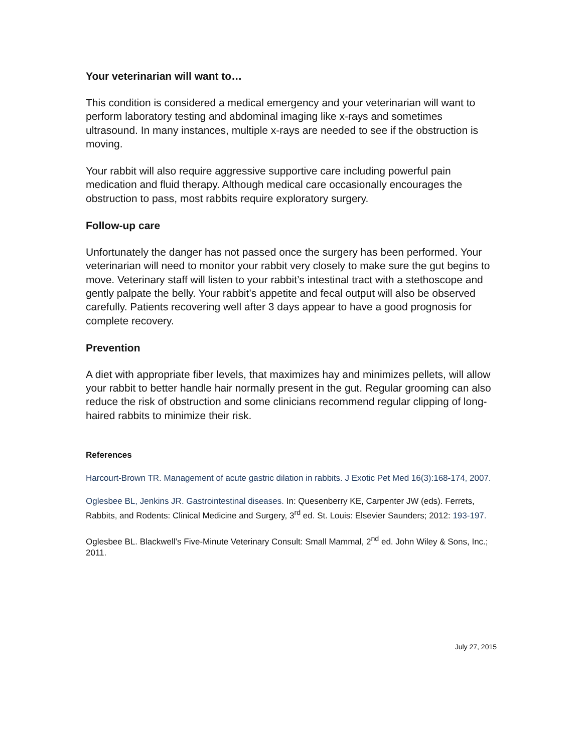Your veterinarian will want to…
This condition is considered a medical emergency and your veterinarian will want to perform laboratory testing and abdominal imaging like x-rays and sometimes ultrasound. In many instances, multiple x-rays are needed to see if the obstruction is moving.
Your rabbit will also require aggressive supportive care including powerful pain medication and fluid therapy. Although medical care occasionally encourages the obstruction to pass, most rabbits require exploratory surgery.
Follow-up care
Unfortunately the danger has not passed once the surgery has been performed. Your veterinarian will need to monitor your rabbit very closely to make sure the gut begins to move. Veterinary staff will listen to your rabbit’s intestinal tract with a stethoscope and gently palpate the belly. Your rabbit’s appetite and fecal output will also be observed carefully. Patients recovering well after 3 days appear to have a good prognosis for complete recovery.
Prevention
A diet with appropriate fiber levels, that maximizes hay and minimizes pellets, will allow your rabbit to better handle hair normally present in the gut. Regular grooming can also reduce the risk of obstruction and some clinicians recommend regular clipping of long-haired rabbits to minimize their risk.
References
Harcourt-Brown TR. Management of acute gastric dilation in rabbits. J Exotic Pet Med 16(3):168-174, 2007.
Oglesbee BL, Jenkins JR. Gastrointestinal diseases. In: Quesenberry KE, Carpenter JW (eds). Ferrets, Rabbits, and Rodents: Clinical Medicine and Surgery, 3<sup>rd</sup> ed. St. Louis: Elsevier Saunders; 2012: 193-197.
Oglesbee BL. Blackwell’s Five-Minute Veterinary Consult: Small Mammal, 2<sup>nd</sup> ed. John Wiley & Sons, Inc.; 2011.
July 27, 2015